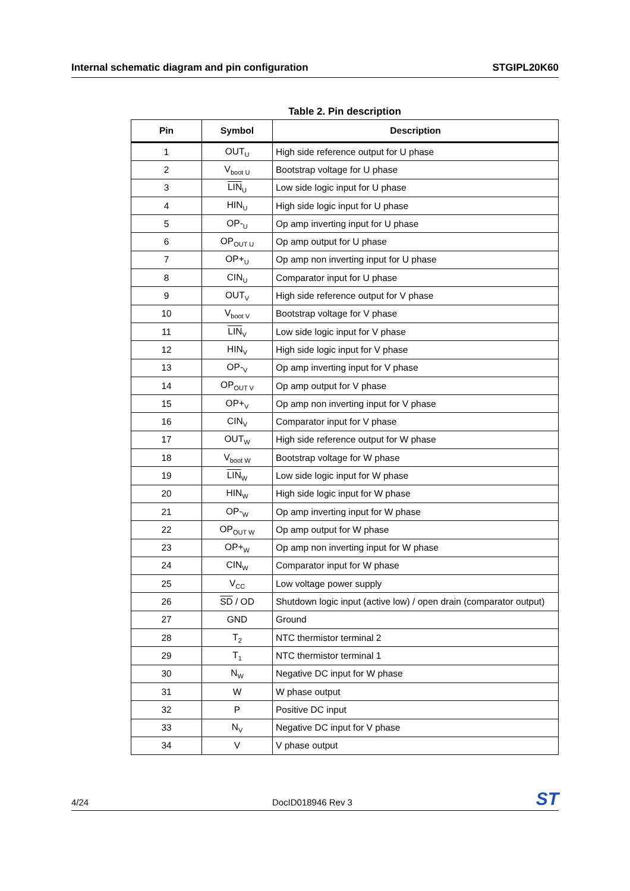Internal schematic diagram and pin configuration STGIPL20K60
Table 2. Pin description
| Pin | Symbol | Description |
| --- | --- | --- |
| 1 | OUT<sub>U</sub> | High side reference output for U phase |
| 2 | V<sub>boot U</sub> | Bootstrap voltage for U phase |
| 3 | LIN<sub>U</sub> | Low side logic input for U phase |
| 4 | HIN<sub>U</sub> | High side logic input for U phase |
| 5 | OP-<sub>U</sub> | Op amp inverting input for U phase |
| 6 | OP<sub>OUT U</sub> | Op amp output for U phase |
| 7 | OP+<sub>U</sub> | Op amp non inverting input for U phase |
| 8 | CIN<sub>U</sub> | Comparator input for U phase |
| 9 | OUT<sub>V</sub> | High side reference output for V phase |
| 10 | V<sub>boot V</sub> | Bootstrap voltage for V phase |
| 11 | LIN<sub>V</sub> | Low side logic input for V phase |
| 12 | HIN<sub>V</sub> | High side logic input for V phase |
| 13 | OP-<sub>V</sub> | Op amp inverting input for V phase |
| 14 | OP<sub>OUT V</sub> | Op amp output for V phase |
| 15 | OP+<sub>V</sub> | Op amp non inverting input for V phase |
| 16 | CIN<sub>V</sub> | Comparator input for V phase |
| 17 | OUT<sub>W</sub> | High side reference output for W phase |
| 18 | V<sub>boot W</sub> | Bootstrap voltage for W phase |
| 19 | LIN<sub>W</sub> | Low side logic input for W phase |
| 20 | HIN<sub>W</sub> | High side logic input for W phase |
| 21 | OP-<sub>W</sub> | Op amp inverting input for W phase |
| 22 | OP<sub>OUT W</sub> | Op amp output for W phase |
| 23 | OP+<sub>W</sub> | Op amp non inverting input for W phase |
| 24 | CIN<sub>W</sub> | Comparator input for W phase |
| 25 | V<sub>CC</sub> | Low voltage power supply |
| 26 | SD / OD | Shutdown logic input (active low) / open drain (comparator output) |
| 27 | GND | Ground |
| 28 | T<sub>2</sub> | NTC thermistor terminal 2 |
| 29 | T<sub>1</sub> | NTC thermistor terminal 1 |
| 30 | N<sub>W</sub> | Negative DC input for W phase |
| 31 | W | W phase output |
| 32 | P | Positive DC input |
| 33 | N<sub>V</sub> | Negative DC input for V phase |
| 34 | V | V phase output |
4/24 DocID018946 Rev 3 ST